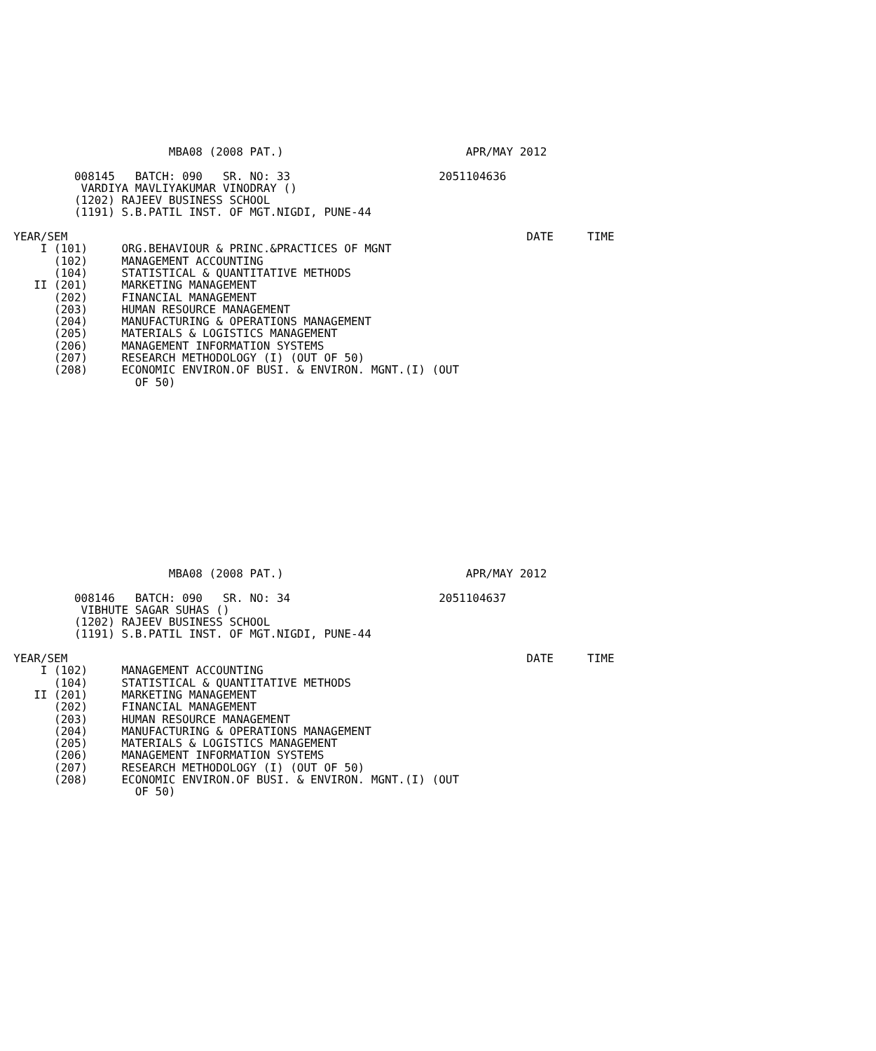MBA08 (2008 PAT.)                           APR/MAY 2012

           008145   BATCH: 090   SR. NO: 33                      2051104636
            VARDIYA MAVLIYAKUMAR VINODRAY ()
           (1202) RAJEEV BUSINESS SCHOOL
           (1191) S.B.PATIL INST. OF MGT.NIGDI, PUNE-44

  YEAR/SEM                                                                    DATE     TIME
      I (101)     ORG.BEHAVIOUR & PRINC.&PRACTICES OF MGNT
        (102)     MANAGEMENT ACCOUNTING
        (104)     STATISTICAL & QUANTITATIVE METHODS
     II (201)     MARKETING MANAGEMENT
        (202)     FINANCIAL MANAGEMENT
        (203)     HUMAN RESOURCE MANAGEMENT
        (204)     MANUFACTURING & OPERATIONS MANAGEMENT
        (205)     MATERIALS & LOGISTICS MANAGEMENT
        (206)     MANAGEMENT INFORMATION SYSTEMS
        (207)     RESEARCH METHODOLOGY (I) (OUT OF 50)
        (208)     ECONOMIC ENVIRON.OF BUSI. & ENVIRON. MGNT.(I) (OUT
                    OF 50)
                         MBA08 (2008 PAT.)                           APR/MAY 2012

           008146   BATCH: 090   SR. NO: 34                      2051104637
            VIBHUTE SAGAR SUHAS ()
           (1202) RAJEEV BUSINESS SCHOOL
           (1191) S.B.PATIL INST. OF MGT.NIGDI, PUNE-44

  YEAR/SEM                                                                    DATE     TIME
      I (102)     MANAGEMENT ACCOUNTING
        (104)     STATISTICAL & QUANTITATIVE METHODS
     II (201)     MARKETING MANAGEMENT
        (202)     FINANCIAL MANAGEMENT
        (203)     HUMAN RESOURCE MANAGEMENT
        (204)     MANUFACTURING & OPERATIONS MANAGEMENT
        (205)     MATERIALS & LOGISTICS MANAGEMENT
        (206)     MANAGEMENT INFORMATION SYSTEMS
        (207)     RESEARCH METHODOLOGY (I) (OUT OF 50)
        (208)     ECONOMIC ENVIRON.OF BUSI. & ENVIRON. MGNT.(I) (OUT
                    OF 50)